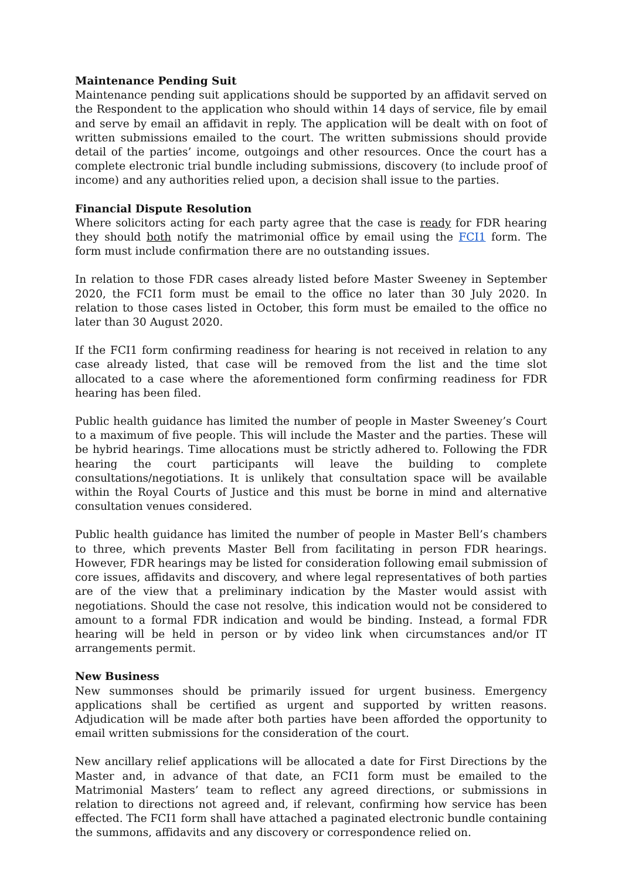Maintenance Pending Suit
Maintenance pending suit applications should be supported by an affidavit served on the Respondent to the application who should within 14 days of service, file by email and serve by email an affidavit in reply. The application will be dealt with on foot of written submissions emailed to the court. The written submissions should provide detail of the parties’ income, outgoings and other resources. Once the court has a complete electronic trial bundle including submissions, discovery (to include proof of income) and any authorities relied upon, a decision shall issue to the parties.
Financial Dispute Resolution
Where solicitors acting for each party agree that the case is ready for FDR hearing they should both notify the matrimonial office by email using the FCI1 form. The form must include confirmation there are no outstanding issues.
In relation to those FDR cases already listed before Master Sweeney in September 2020, the FCI1 form must be email to the office no later than 30 July 2020. In relation to those cases listed in October, this form must be emailed to the office no later than 30 August 2020.
If the FCI1 form confirming readiness for hearing is not received in relation to any case already listed, that case will be removed from the list and the time slot allocated to a case where the aforementioned form confirming readiness for FDR hearing has been filed.
Public health guidance has limited the number of people in Master Sweeney’s Court to a maximum of five people. This will include the Master and the parties. These will be hybrid hearings. Time allocations must be strictly adhered to. Following the FDR hearing the court participants will leave the building to complete consultations/negotiations. It is unlikely that consultation space will be available within the Royal Courts of Justice and this must be borne in mind and alternative consultation venues considered.
Public health guidance has limited the number of people in Master Bell’s chambers to three, which prevents Master Bell from facilitating in person FDR hearings. However, FDR hearings may be listed for consideration following email submission of core issues, affidavits and discovery, and where legal representatives of both parties are of the view that a preliminary indication by the Master would assist with negotiations. Should the case not resolve, this indication would not be considered to amount to a formal FDR indication and would be binding. Instead, a formal FDR hearing will be held in person or by video link when circumstances and/or IT arrangements permit.
New Business
New summonses should be primarily issued for urgent business. Emergency applications shall be certified as urgent and supported by written reasons. Adjudication will be made after both parties have been afforded the opportunity to email written submissions for the consideration of the court.
New ancillary relief applications will be allocated a date for First Directions by the Master and, in advance of that date, an FCI1 form must be emailed to the Matrimonial Masters’ team to reflect any agreed directions, or submissions in relation to directions not agreed and, if relevant, confirming how service has been effected. The FCI1 form shall have attached a paginated electronic bundle containing the summons, affidavits and any discovery or correspondence relied on.